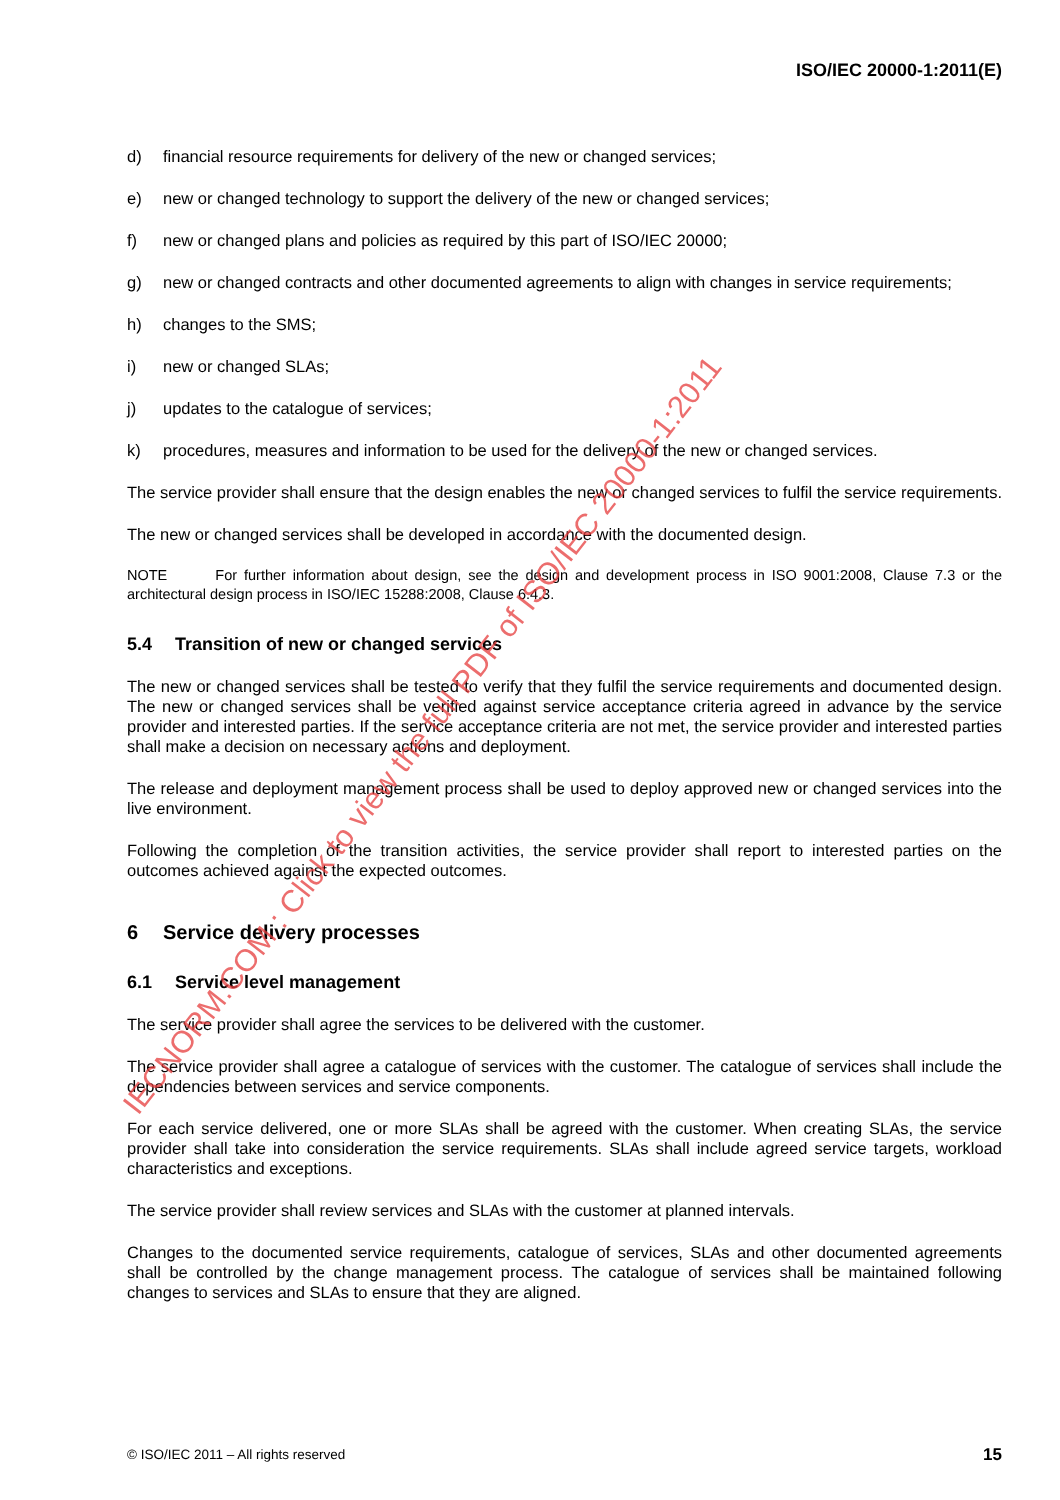ISO/IEC 20000-1:2011(E)
d) financial resource requirements for delivery of the new or changed services;
e) new or changed technology to support the delivery of the new or changed services;
f) new or changed plans and policies as required by this part of ISO/IEC 20000;
g) new or changed contracts and other documented agreements to align with changes in service requirements;
h) changes to the SMS;
i) new or changed SLAs;
j) updates to the catalogue of services;
k) procedures, measures and information to be used for the delivery of the new or changed services.
The service provider shall ensure that the design enables the new or changed services to fulfil the service requirements.
The new or changed services shall be developed in accordance with the documented design.
NOTE For further information about design, see the design and development process in ISO 9001:2008, Clause 7.3 or the architectural design process in ISO/IEC 15288:2008, Clause 6.4.3.
5.4 Transition of new or changed services
The new or changed services shall be tested to verify that they fulfil the service requirements and documented design. The new or changed services shall be verified against service acceptance criteria agreed in advance by the service provider and interested parties. If the service acceptance criteria are not met, the service provider and interested parties shall make a decision on necessary actions and deployment.
The release and deployment management process shall be used to deploy approved new or changed services into the live environment.
Following the completion of the transition activities, the service provider shall report to interested parties on the outcomes achieved against the expected outcomes.
6 Service delivery processes
6.1 Service level management
The service provider shall agree the services to be delivered with the customer.
The service provider shall agree a catalogue of services with the customer. The catalogue of services shall include the dependencies between services and service components.
For each service delivered, one or more SLAs shall be agreed with the customer. When creating SLAs, the service provider shall take into consideration the service requirements. SLAs shall include agreed service targets, workload characteristics and exceptions.
The service provider shall review services and SLAs with the customer at planned intervals.
Changes to the documented service requirements, catalogue of services, SLAs and other documented agreements shall be controlled by the change management process. The catalogue of services shall be maintained following changes to services and SLAs to ensure that they are aligned.
IECNORM.COM : Click to view the full PDF of ISO/IEC 20000-1:2011
© ISO/IEC 2011 – All rights reserved 15